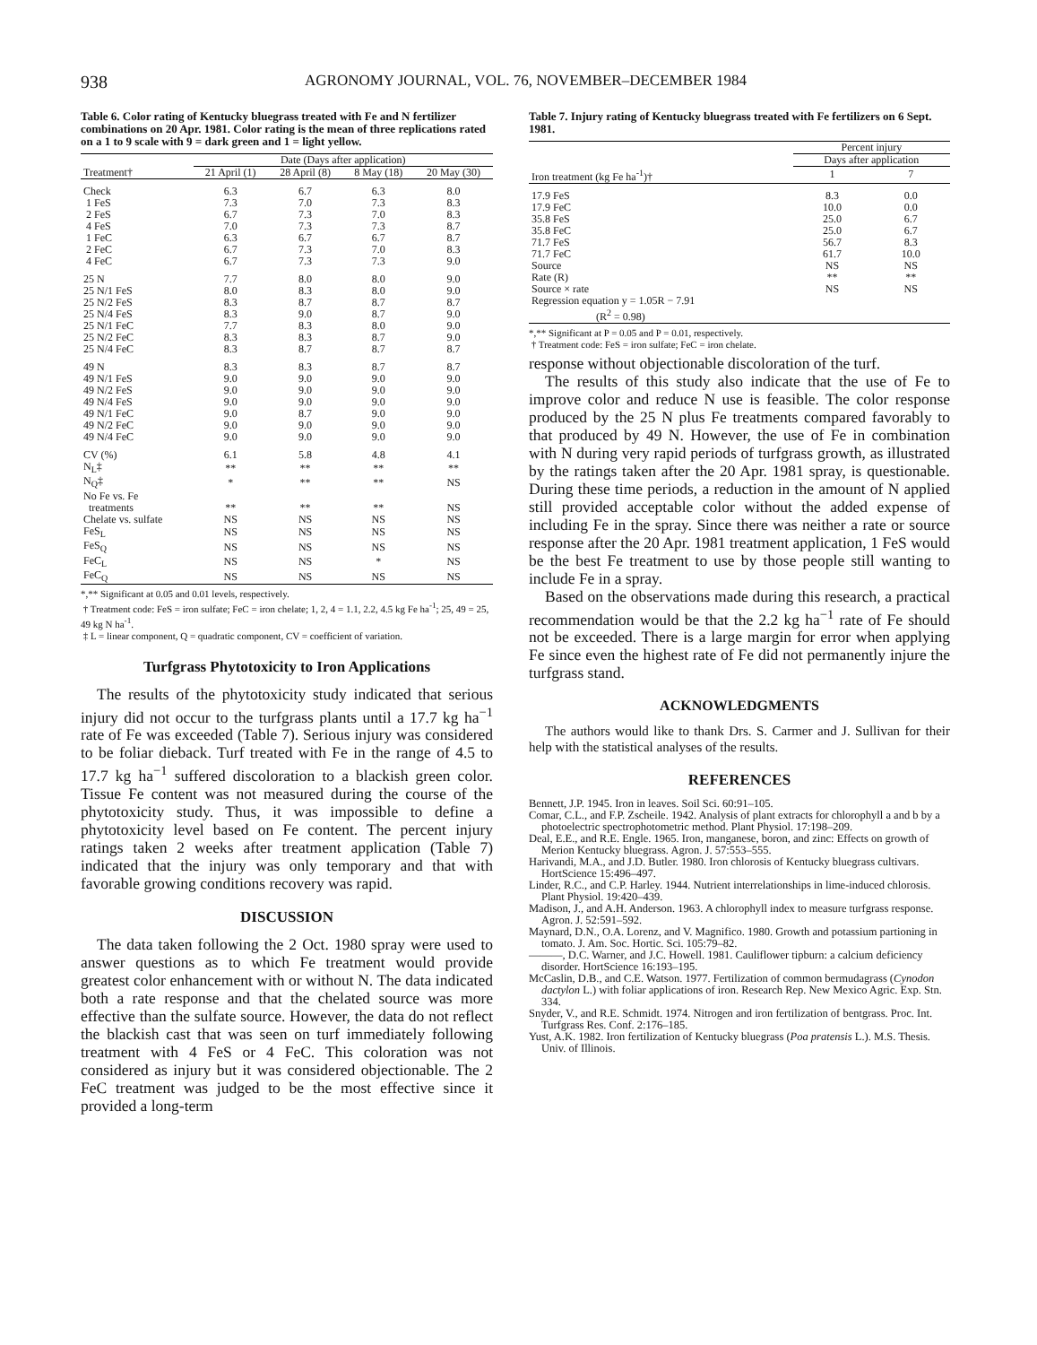938 AGRONOMY JOURNAL, VOL. 76, NOVEMBER–DECEMBER 1984
Table 6. Color rating of Kentucky bluegrass treated with Fe and N fertilizer combinations on 20 Apr. 1981. Color rating is the mean of three replications rated on a 1 to 9 scale with 9 = dark green and 1 = light yellow.
| | Date (Days after application) | | | |
| --- | --- | --- | --- | --- |
| Treatment† | 21 April (1) | 28 April (8) | 8 May (18) | 20 May (30) |
| Check | 6.3 | 6.7 | 6.3 | 8.0 |
| 1 FeS | 7.3 | 7.0 | 7.3 | 8.3 |
| 2 FeS | 6.7 | 7.3 | 7.0 | 8.3 |
| 4 FeS | 7.0 | 7.3 | 7.3 | 8.7 |
| 1 FeC | 6.3 | 6.7 | 6.7 | 8.7 |
| 2 FeC | 6.7 | 7.3 | 7.0 | 8.3 |
| 4 FeC | 6.7 | 7.3 | 7.3 | 9.0 |
| 25 N | 7.7 | 8.0 | 8.0 | 9.0 |
| 25 N/1 FeS | 8.0 | 8.3 | 8.0 | 9.0 |
| 25 N/2 FeS | 8.3 | 8.7 | 8.7 | 8.7 |
| 25 N/4 FeS | 8.3 | 9.0 | 8.7 | 9.0 |
| 25 N/1 FeC | 7.7 | 8.3 | 8.0 | 9.0 |
| 25 N/2 FeC | 8.3 | 8.3 | 8.7 | 9.0 |
| 25 N/4 FeC | 8.3 | 8.7 | 8.7 | 8.7 |
| 49 N | 8.3 | 8.3 | 8.7 | 8.7 |
| 49 N/1 FeS | 9.0 | 9.0 | 9.0 | 9.0 |
| 49 N/2 FeS | 9.0 | 9.0 | 9.0 | 9.0 |
| 49 N/4 FeS | 9.0 | 9.0 | 9.0 | 9.0 |
| 49 N/1 FeC | 9.0 | 8.7 | 9.0 | 9.0 |
| 49 N/2 FeC | 9.0 | 9.0 | 9.0 | 9.0 |
| 49 N/4 FeC | 9.0 | 9.0 | 9.0 | 9.0 |
| CV (%) | 6.1 | 5.8 | 4.8 | 4.1 |
| N<sub>L</sub>‡ | ** | ** | ** | ** |
| N<sub>Q</sub>‡ | * | ** | ** | NS |
| No Fe vs. Fe | | | | |
| treatments | ** | ** | ** | NS |
| Chelate vs. sulfate | NS | NS | NS | NS |
| FeS<sub>L</sub> | NS | NS | NS | NS |
| FeS<sub>Q</sub> | NS | NS | NS | NS |
| FeC<sub>L</sub> | NS | NS | * | NS |
| FeC<sub>Q</sub> | NS | NS | NS | NS |
*,** Significant at 0.05 and 0.01 levels, respectively.
† Treatment code: FeS = iron sulfate; FeC = iron chelate; 1, 2, 4 = 1.1, 2.2, 4.5 kg Fe ha<sup>-1</sup>; 25, 49 = 25, 49 kg N ha<sup>-1</sup>.
‡ L = linear component, Q = quadratic component, CV = coefficient of variation.
Turfgrass Phytotoxicity to Iron Applications
The results of the phytotoxicity study indicated that serious injury did not occur to the turfgrass plants until a 17.7 kg ha<sup>−1</sup> rate of Fe was exceeded (Table 7). Serious injury was considered to be foliar dieback. Turf treated with Fe in the range of 4.5 to 17.7 kg ha<sup>−1</sup> suffered discoloration to a blackish green color. Tissue Fe content was not measured during the course of the phytotoxicity study. Thus, it was impossible to define a phytotoxicity level based on Fe content. The percent injury ratings taken 2 weeks after treatment application (Table 7) indicated that the injury was only temporary and that with favorable growing conditions recovery was rapid.
DISCUSSION
The data taken following the 2 Oct. 1980 spray were used to answer questions as to which Fe treatment would provide greatest color enhancement with or without N. The data indicated both a rate response and that the chelated source was more effective than the sulfate source. However, the data do not reflect the blackish cast that was seen on turf immediately following treatment with 4 FeS or 4 FeC. This coloration was not considered as injury but it was considered objectionable. The 2 FeC treatment was judged to be the most effective since it provided a long-term
Table 7. Injury rating of Kentucky bluegrass treated with Fe fertilizers on 6 Sept. 1981.
| | Percent injury | |
| --- | --- | --- |
| | Days after application | |
| Iron treatment (kg Fe ha<sup>-1</sup>)† | 1 | 7 |
| 17.9 FeS | 8.3 | 0.0 |
| 17.9 FeC | 10.0 | 0.0 |
| 35.8 FeS | 25.0 | 6.7 |
| 35.8 FeC | 25.0 | 6.7 |
| 71.7 FeS | 56.7 | 8.3 |
| 71.7 FeC | 61.7 | 10.0 |
| Source | NS | NS |
| Rate (R) | ** | ** |
| Source × rate | NS | NS |
| Regression equation y = 1.05R − 7.91 | | |
| (R<sup>2</sup> = 0.98) | | |
*,** Significant at P = 0.05 and P = 0.01, respectively.
† Treatment code: FeS = iron sulfate; FeC = iron chelate.
response without objectionable discoloration of the turf.
The results of this study also indicate that the use of Fe to improve color and reduce N use is feasible. The color response produced by the 25 N plus Fe treatments compared favorably to that produced by 49 N. However, the use of Fe in combination with N during very rapid periods of turfgrass growth, as illustrated by the ratings taken after the 20 Apr. 1981 spray, is questionable. During these time periods, a reduction in the amount of N applied still provided acceptable color without the added expense of including Fe in the spray. Since there was neither a rate or source response after the 20 Apr. 1981 treatment application, 1 FeS would be the best Fe treatment to use by those people still wanting to include Fe in a spray.
Based on the observations made during this research, a practical recommendation would be that the 2.2 kg ha<sup>−1</sup> rate of Fe should not be exceeded. There is a large margin for error when applying Fe since even the highest rate of Fe did not permanently injure the turfgrass stand.
ACKNOWLEDGMENTS
The authors would like to thank Drs. S. Carmer and J. Sullivan for their help with the statistical analyses of the results.
REFERENCES
Bennett, J.P. 1945. Iron in leaves. Soil Sci. 60:91–105.
Comar, C.L., and F.P. Zscheile. 1942. Analysis of plant extracts for chlorophyll a and b by a photoelectric spectrophotometric method. Plant Physiol. 17:198–209.
Deal, E.E., and R.E. Engle. 1965. Iron, manganese, boron, and zinc: Effects on growth of Merion Kentucky bluegrass. Agron. J. 57:553–555.
Harivandi, M.A., and J.D. Butler. 1980. Iron chlorosis of Kentucky bluegrass cultivars. HortScience 15:496–497.
Linder, R.C., and C.P. Harley. 1944. Nutrient interrelationships in lime-induced chlorosis. Plant Physiol. 19:420–439.
Madison, J., and A.H. Anderson. 1963. A chlorophyll index to measure turfgrass response. Agron. J. 52:591–592.
Maynard, D.N., O.A. Lorenz, and V. Magnifico. 1980. Growth and potassium partioning in tomato. J. Am. Soc. Hortic. Sci. 105:79–82.
———, D.C. Warner, and J.C. Howell. 1981. Cauliflower tipburn: a calcium deficiency disorder. HortScience 16:193–195.
McCaslin, D.B., and C.E. Watson. 1977. Fertilization of common bermudagrass (Cynodon dactylon L.) with foliar applications of iron. Research Rep. New Mexico Agric. Exp. Stn. 334.
Snyder, V., and R.E. Schmidt. 1974. Nitrogen and iron fertilization of bentgrass. Proc. Int. Turfgrass Res. Conf. 2:176–185.
Yust, A.K. 1982. Iron fertilization of Kentucky bluegrass (Poa pratensis L.). M.S. Thesis. Univ. of Illinois.